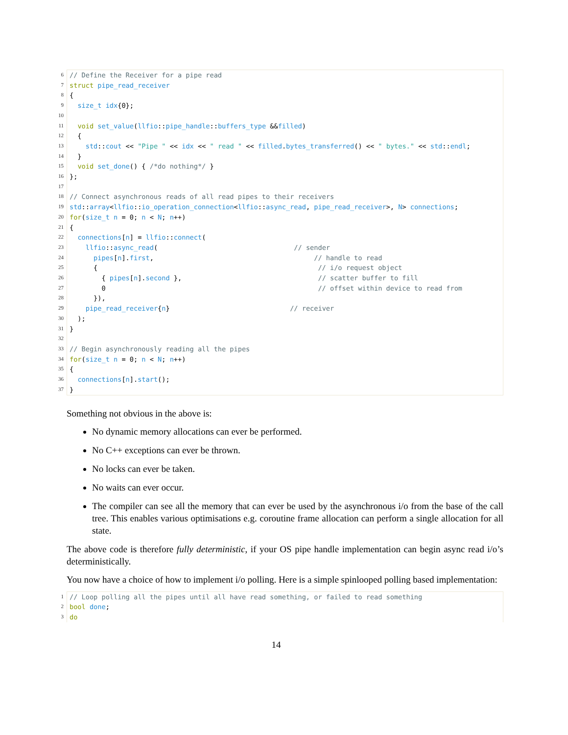6
7
8
9
10
11
12
13
14
15
16
17
18
19
20
21
22
23
24
25
26
27
28
29
30
31
32
33
34
35
36
37
// Define the Receiver for a pipe read struct pipe_read_receiver { size_t idx{0}; void set_value(llfio::pipe_handle::buffers_type &&filled) { std::cout << "Pipe " << idx << " read " << filled.bytes_transferred() << " bytes." << std::endl; } void set_done() { /*do nothing*/ } }; // Connect asynchronous reads of all read pipes to their receivers std::array<llfio::io_operation_connection<llfio::async_read, pipe_read_receiver>, N> connections; for(size_t n = 0; n < N; n++) { connections[n] = llfio::connect( llfio::async_read( // sender pipes[n].first, // handle to read { // i/o request object { pipes[n].second }, // scatter buffer to fill 0 // offset within device to read from }), pipe_read_receiver{n} // receiver ); } // Begin asynchronously reading all the pipes for(size_t n = 0; n < N; n++) { connections[n].start(); }
Something not obvious in the above is:
No dynamic memory allocations can ever be performed.
No C++ exceptions can ever be thrown.
No locks can ever be taken.
No waits can ever occur.
The compiler can see all the memory that can ever be used by the asynchronous i/o from the base of the call tree. This enables various optimisations e.g. coroutine frame allocation can perform a single allocation for all state.
The above code is therefore fully deterministic, if your OS pipe handle implementation can begin async read i/o’s deterministically.
You now have a choice of how to implement i/o polling. Here is a simple spinlooped polling based implementation:
1
2
3
// Loop polling all the pipes until all have read something, or failed to read something bool done; do
14